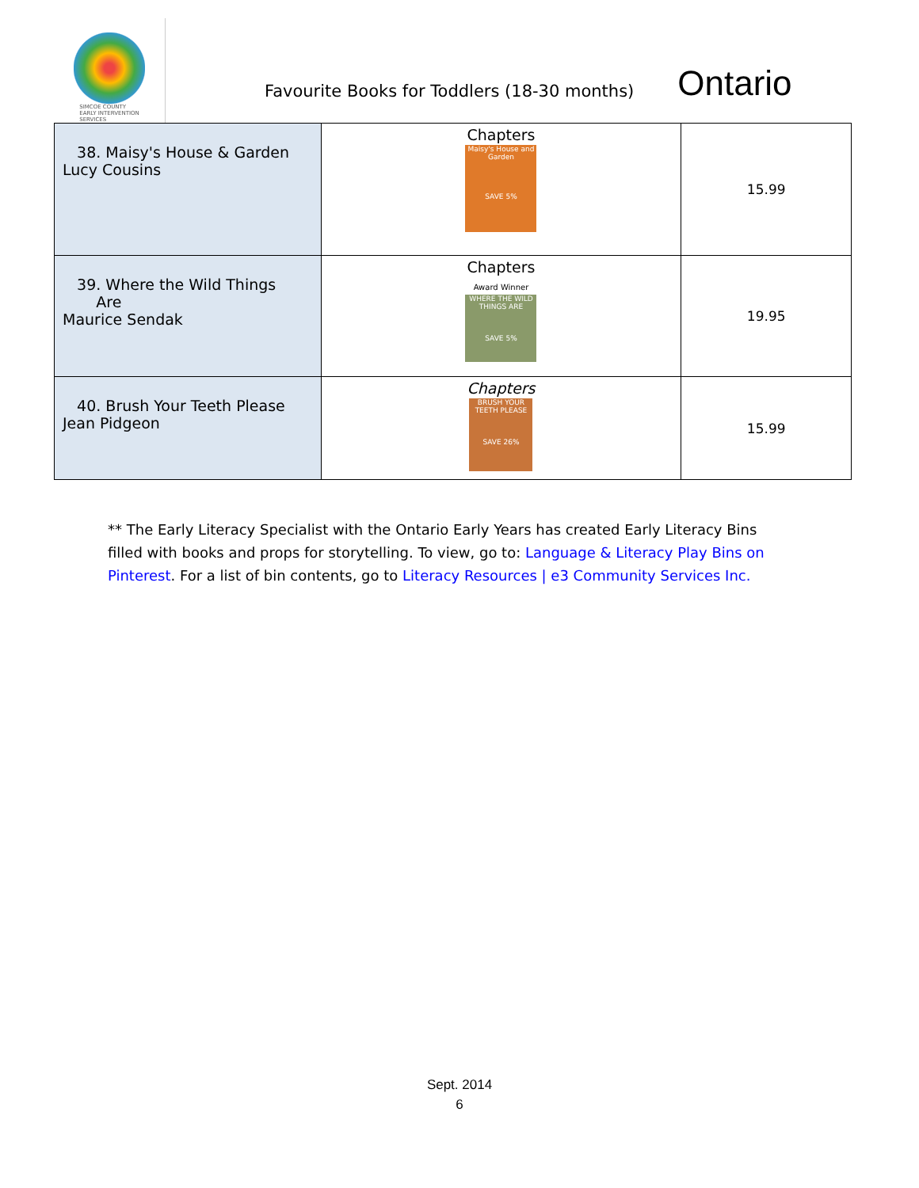SIMCOE COUNTY
EARLY INTERVENTION
SERVICES
Favourite Books for Toddlers (18-30 months)
Ontario
| 38. Maisy's House & Garden Lucy Cousins | Chapters Maisy's House and Garden SAVE 5% | 15.99 |
| 39. Where the Wild Things Are Maurice Sendak | Chapters Award Winner WHERE THE WILD THINGS ARE SAVE 5% | 19.95 |
| 40. Brush Your Teeth Please Jean Pidgeon | Chapters BRUSH YOUR TEETH PLEASE SAVE 26% | 15.99 |
** The Early Literacy Specialist with the Ontario Early Years has created Early Literacy Bins filled with books and props for storytelling. To view, go to: Language & Literacy Play Bins on Pinterest. For a list of bin contents, go to Literacy Resources | e3 Community Services Inc.
Sept. 2014
6